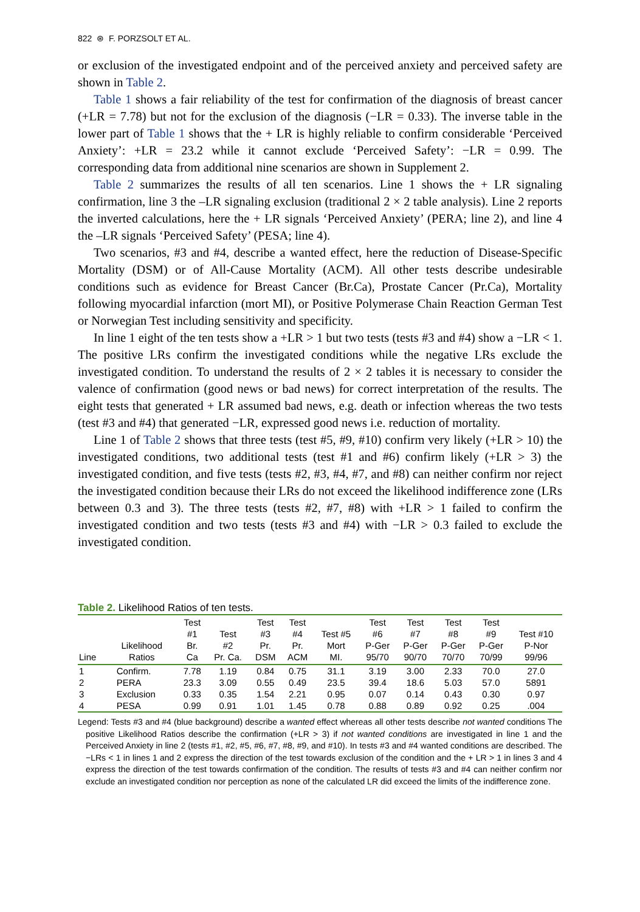822 ⊛ F. PORZSOLT ET AL.
or exclusion of the investigated endpoint and of the perceived anxiety and perceived safety are shown in Table 2.
Table 1 shows a fair reliability of the test for confirmation of the diagnosis of breast cancer (+LR = 7.78) but not for the exclusion of the diagnosis (−LR = 0.33). The inverse table in the lower part of Table 1 shows that the + LR is highly reliable to confirm considerable ‘Perceived Anxiety’: +LR = 23.2 while it cannot exclude ‘Perceived Safety’: −LR = 0.99. The corresponding data from additional nine scenarios are shown in Supplement 2.
Table 2 summarizes the results of all ten scenarios. Line 1 shows the + LR signaling confirmation, line 3 the –LR signaling exclusion (traditional 2 × 2 table analysis). Line 2 reports the inverted calculations, here the + LR signals ‘Perceived Anxiety’ (PERA; line 2), and line 4 the –LR signals ‘Perceived Safety’ (PESA; line 4).
Two scenarios, #3 and #4, describe a wanted effect, here the reduction of Disease-Specific Mortality (DSM) or of All-Cause Mortality (ACM). All other tests describe undesirable conditions such as evidence for Breast Cancer (Br.Ca), Prostate Cancer (Pr.Ca), Mortality following myocardial infarction (mort MI), or Positive Polymerase Chain Reaction German Test or Norwegian Test including sensitivity and specificity.
In line 1 eight of the ten tests show a +LR > 1 but two tests (tests #3 and #4) show a −LR < 1. The positive LRs confirm the investigated conditions while the negative LRs exclude the investigated condition. To understand the results of 2 × 2 tables it is necessary to consider the valence of confirmation (good news or bad news) for correct interpretation of the results. The eight tests that generated + LR assumed bad news, e.g. death or infection whereas the two tests (test #3 and #4) that generated −LR, expressed good news i.e. reduction of mortality.
Line 1 of Table 2 shows that three tests (test #5, #9, #10) confirm very likely (+LR > 10) the investigated conditions, two additional tests (test #1 and #6) confirm likely (+LR > 3) the investigated condition, and five tests (tests #2, #3, #4, #7, and #8) can neither confirm nor reject the investigated condition because their LRs do not exceed the likelihood indifference zone (LRs between 0.3 and 3). The three tests (tests #2, #7, #8) with +LR > 1 failed to confirm the investigated condition and two tests (tests #3 and #4) with −LR > 0.3 failed to exclude the investigated condition.
Table 2. Likelihood Ratios of ten tests.
| Line | Likelihood Ratios | Test #1 Br. Ca | Test #2 Pr. Ca. | Test #3 Pr. DSM | Test #4 Pr. ACM | Test #5 Mort MI. | Test #6 P-Ger 95/70 | Test #7 P-Ger 90/70 | Test #8 P-Ger 70/70 | Test #9 P-Ger 70/99 | Test #10 P-Nor 99/96 |
| --- | --- | --- | --- | --- | --- | --- | --- | --- | --- | --- | --- |
| 1 | Confirm. | 7.78 | 1.19 | 0.84 | 0.75 | 31.1 | 3.19 | 3.00 | 2.33 | 70.0 | 27.0 |
| 2 | PERA | 23.3 | 3.09 | 0.55 | 0.49 | 23.5 | 39.4 | 18.6 | 5.03 | 57.0 | 5891 |
| 3 | Exclusion | 0.33 | 0.35 | 1.54 | 2.21 | 0.95 | 0.07 | 0.14 | 0.43 | 0.30 | 0.97 |
| 4 | PESA | 0.99 | 0.91 | 1.01 | 1.45 | 0.78 | 0.88 | 0.89 | 0.92 | 0.25 | .004 |
Legend: Tests #3 and #4 (blue background) describe a wanted effect whereas all other tests describe not wanted conditions The positive Likelihood Ratios describe the confirmation (+LR > 3) if not wanted conditions are investigated in line 1 and the Perceived Anxiety in line 2 (tests #1, #2, #5, #6, #7, #8, #9, and #10). In tests #3 and #4 wanted conditions are described. The −LRs < 1 in lines 1 and 2 express the direction of the test towards exclusion of the condition and the + LR > 1 in lines 3 and 4 express the direction of the test towards confirmation of the condition. The results of tests #3 and #4 can neither confirm nor exclude an investigated condition nor perception as none of the calculated LR did exceed the limits of the indifference zone.